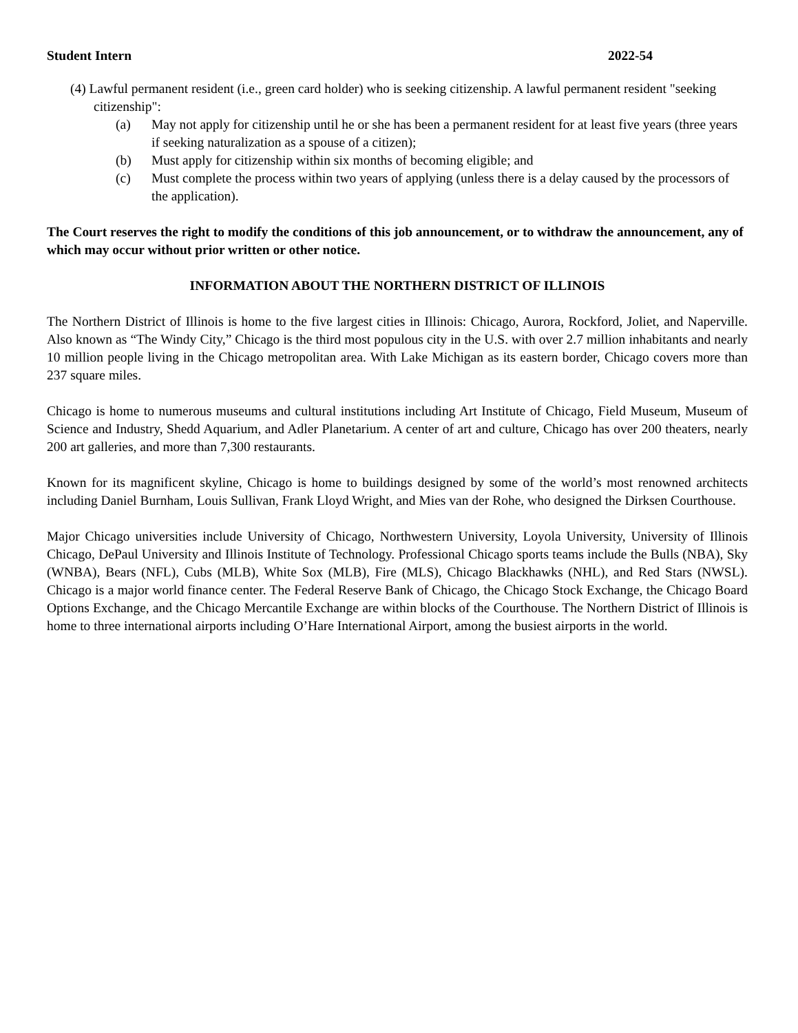Student Intern 2022-54
(4) Lawful permanent resident (i.e., green card holder) who is seeking citizenship. A lawful permanent resident "seeking citizenship":
(a) May not apply for citizenship until he or she has been a permanent resident for at least five years (three years if seeking naturalization as a spouse of a citizen);
(b) Must apply for citizenship within six months of becoming eligible; and
(c) Must complete the process within two years of applying (unless there is a delay caused by the processors of the application).
The Court reserves the right to modify the conditions of this job announcement, or to withdraw the announcement, any of which may occur without prior written or other notice.
INFORMATION ABOUT THE NORTHERN DISTRICT OF ILLINOIS
The Northern District of Illinois is home to the five largest cities in Illinois: Chicago, Aurora, Rockford, Joliet, and Naperville. Also known as “The Windy City,” Chicago is the third most populous city in the U.S. with over 2.7 million inhabitants and nearly 10 million people living in the Chicago metropolitan area. With Lake Michigan as its eastern border, Chicago covers more than 237 square miles.
Chicago is home to numerous museums and cultural institutions including Art Institute of Chicago, Field Museum, Museum of Science and Industry, Shedd Aquarium, and Adler Planetarium. A center of art and culture, Chicago has over 200 theaters, nearly 200 art galleries, and more than 7,300 restaurants.
Known for its magnificent skyline, Chicago is home to buildings designed by some of the world’s most renowned architects including Daniel Burnham, Louis Sullivan, Frank Lloyd Wright, and Mies van der Rohe, who designed the Dirksen Courthouse.
Major Chicago universities include University of Chicago, Northwestern University, Loyola University, University of Illinois Chicago, DePaul University and Illinois Institute of Technology. Professional Chicago sports teams include the Bulls (NBA), Sky (WNBA), Bears (NFL), Cubs (MLB), White Sox (MLB), Fire (MLS), Chicago Blackhawks (NHL), and Red Stars (NWSL). Chicago is a major world finance center. The Federal Reserve Bank of Chicago, the Chicago Stock Exchange, the Chicago Board Options Exchange, and the Chicago Mercantile Exchange are within blocks of the Courthouse. The Northern District of Illinois is home to three international airports including O’Hare International Airport, among the busiest airports in the world.